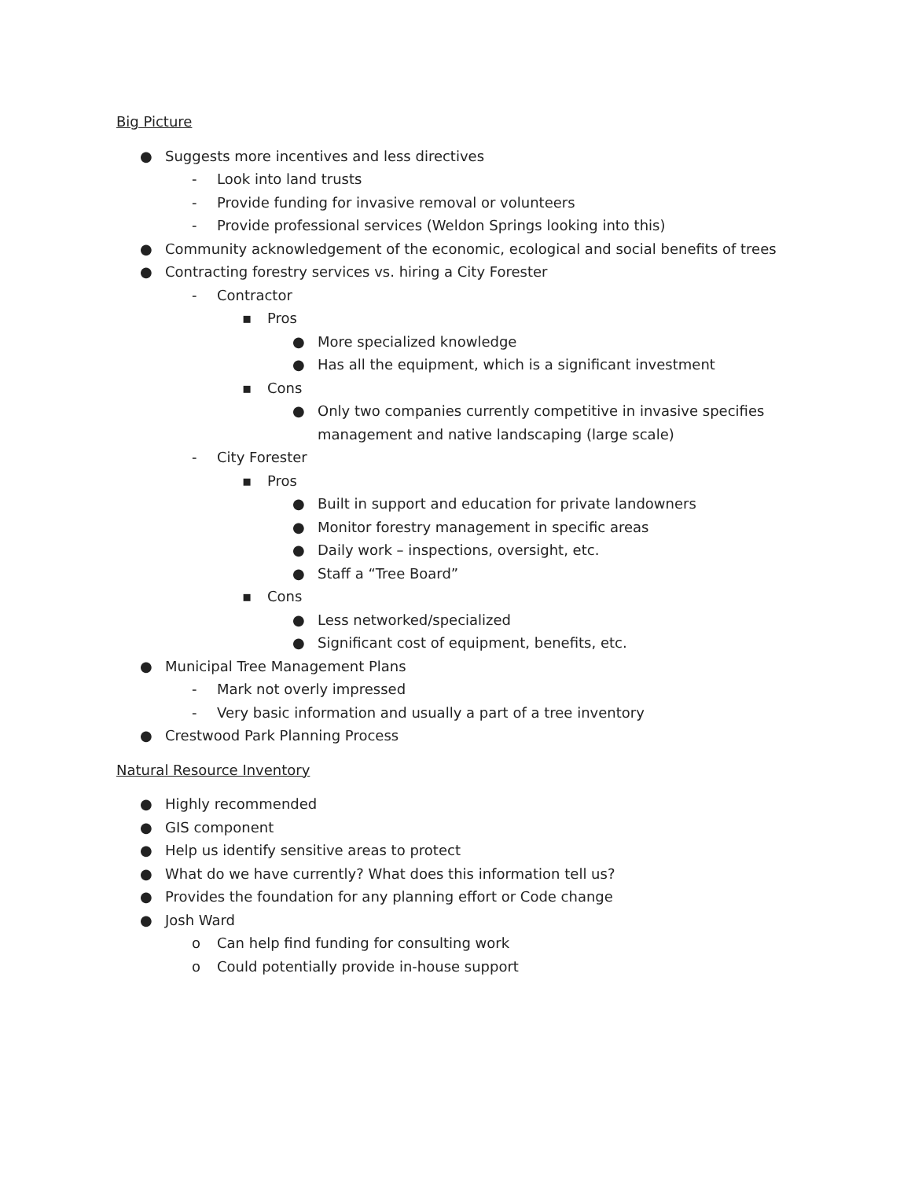Big Picture
● Suggests more incentives and less directives
- Look into land trusts
- Provide funding for invasive removal or volunteers
- Provide professional services (Weldon Springs looking into this)
● Community acknowledgement of the economic, ecological and social benefits of trees
● Contracting forestry services vs. hiring a City Forester
- Contractor
▪ Pros
● More specialized knowledge
● Has all the equipment, which is a significant investment
▪ Cons
● Only two companies currently competitive in invasive specifies management and native landscaping (large scale)
- City Forester
▪ Pros
● Built in support and education for private landowners
● Monitor forestry management in specific areas
● Daily work – inspections, oversight, etc.
● Staff a “Tree Board”
▪ Cons
● Less networked/specialized
● Significant cost of equipment, benefits, etc.
● Municipal Tree Management Plans
- Mark not overly impressed
- Very basic information and usually a part of a tree inventory
● Crestwood Park Planning Process
Natural Resource Inventory
● Highly recommended
● GIS component
● Help us identify sensitive areas to protect
● What do we have currently? What does this information tell us?
● Provides the foundation for any planning effort or Code change
● Josh Ward
o Can help find funding for consulting work
o Could potentially provide in-house support